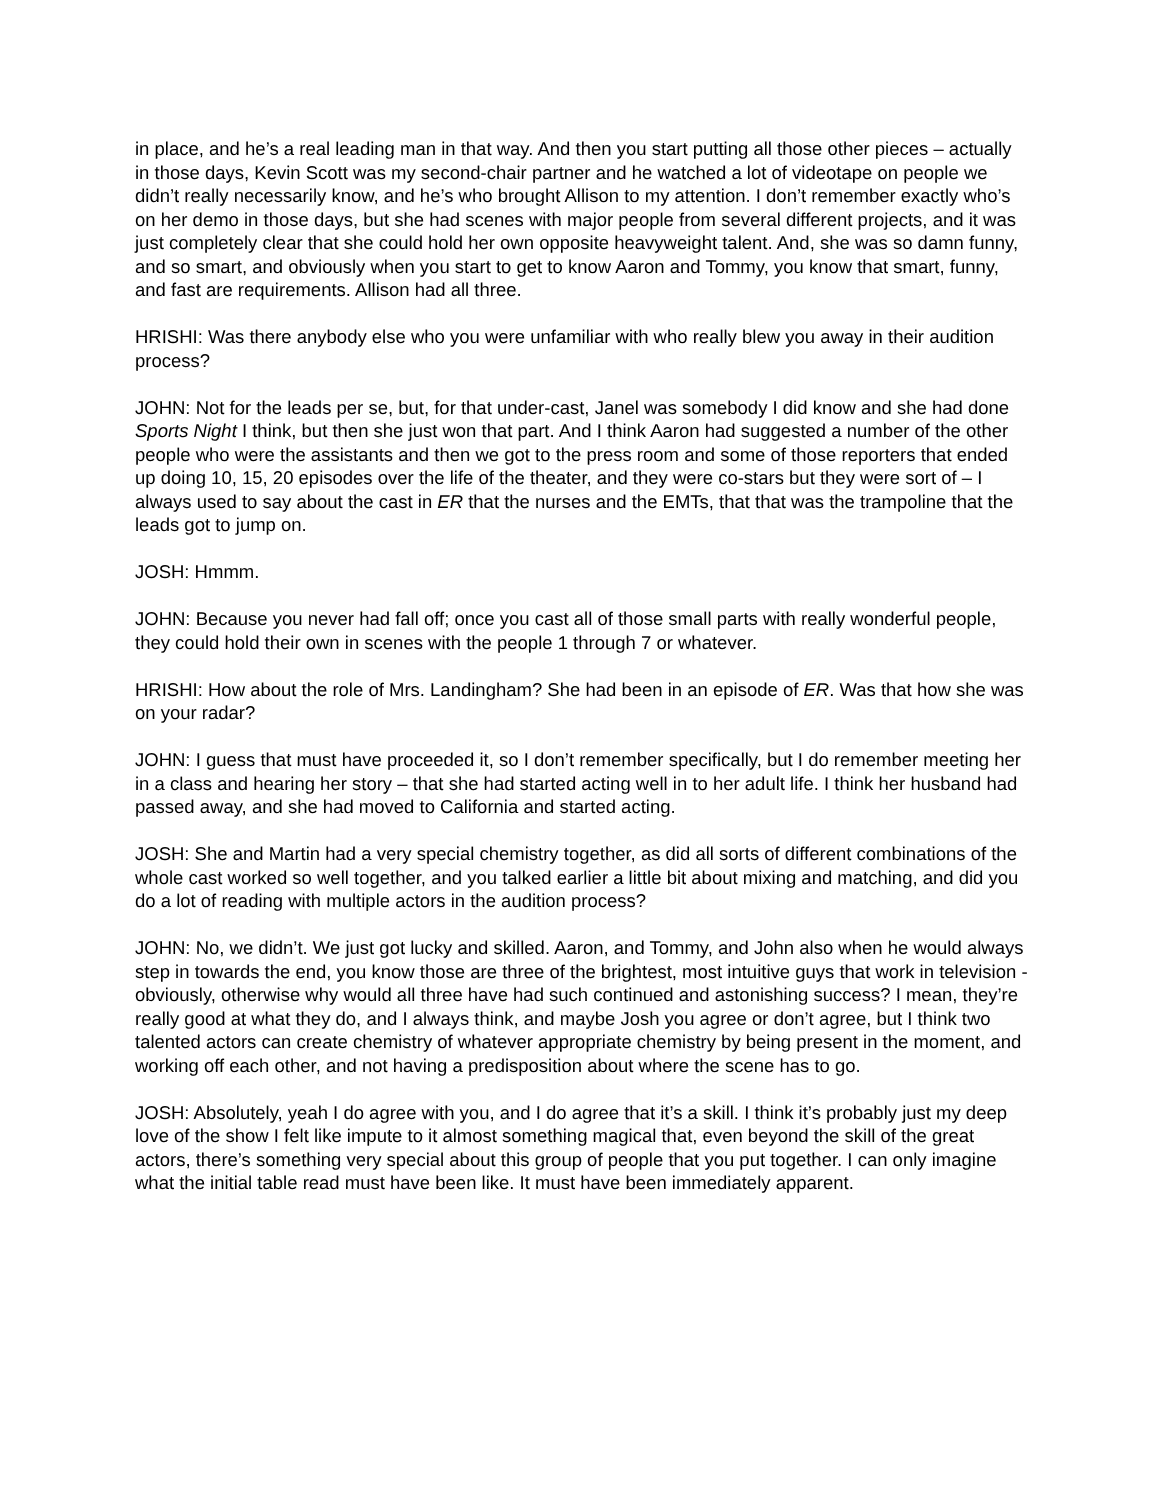in place, and he’s a real leading man in that way. And then you start putting all those other pieces – actually in those days, Kevin Scott was my second-chair partner and he watched a lot of videotape on people we didn’t really necessarily know, and he’s who brought Allison to my attention. I don’t remember exactly who’s on her demo in those days, but she had scenes with major people from several different projects, and it was just completely clear that she could hold her own opposite heavyweight talent. And, she was so damn funny, and so smart, and obviously when you start to get to know Aaron and Tommy, you know that smart, funny, and fast are requirements. Allison had all three.
HRISHI: Was there anybody else who you were unfamiliar with who really blew you away in their audition process?
JOHN: Not for the leads per se, but, for that under-cast, Janel was somebody I did know and she had done Sports Night I think, but then she just won that part. And I think Aaron had suggested a number of the other people who were the assistants and then we got to the press room and some of those reporters that ended up doing 10, 15, 20 episodes over the life of the theater, and they were co-stars but they were sort of – I always used to say about the cast in ER that the nurses and the EMTs, that that was the trampoline that the leads got to jump on.
JOSH: Hmmm.
JOHN: Because you never had fall off; once you cast all of those small parts with really wonderful people, they could hold their own in scenes with the people 1 through 7 or whatever.
HRISHI: How about the role of Mrs. Landingham? She had been in an episode of ER. Was that how she was on your radar?
JOHN: I guess that must have proceeded it, so I don’t remember specifically, but I do remember meeting her in a class and hearing her story – that she had started acting well in to her adult life. I think her husband had passed away, and she had moved to California and started acting.
JOSH: She and Martin had a very special chemistry together, as did all sorts of different combinations of the whole cast worked so well together, and you talked earlier a little bit about mixing and matching, and did you do a lot of reading with multiple actors in the audition process?
JOHN: No, we didn’t. We just got lucky and skilled. Aaron, and Tommy, and John also when he would always step in towards the end, you know those are three of the brightest, most intuitive guys that work in television - obviously, otherwise why would all three have had such continued and astonishing success? I mean, they’re really good at what they do, and I always think, and maybe Josh you agree or don’t agree, but I think two talented actors can create chemistry of whatever appropriate chemistry by being present in the moment, and working off each other, and not having a predisposition about where the scene has to go.
JOSH: Absolutely, yeah I do agree with you, and I do agree that it’s a skill. I think it’s probably just my deep love of the show I felt like impute to it almost something magical that, even beyond the skill of the great actors, there’s something very special about this group of people that you put together. I can only imagine what the initial table read must have been like. It must have been immediately apparent.